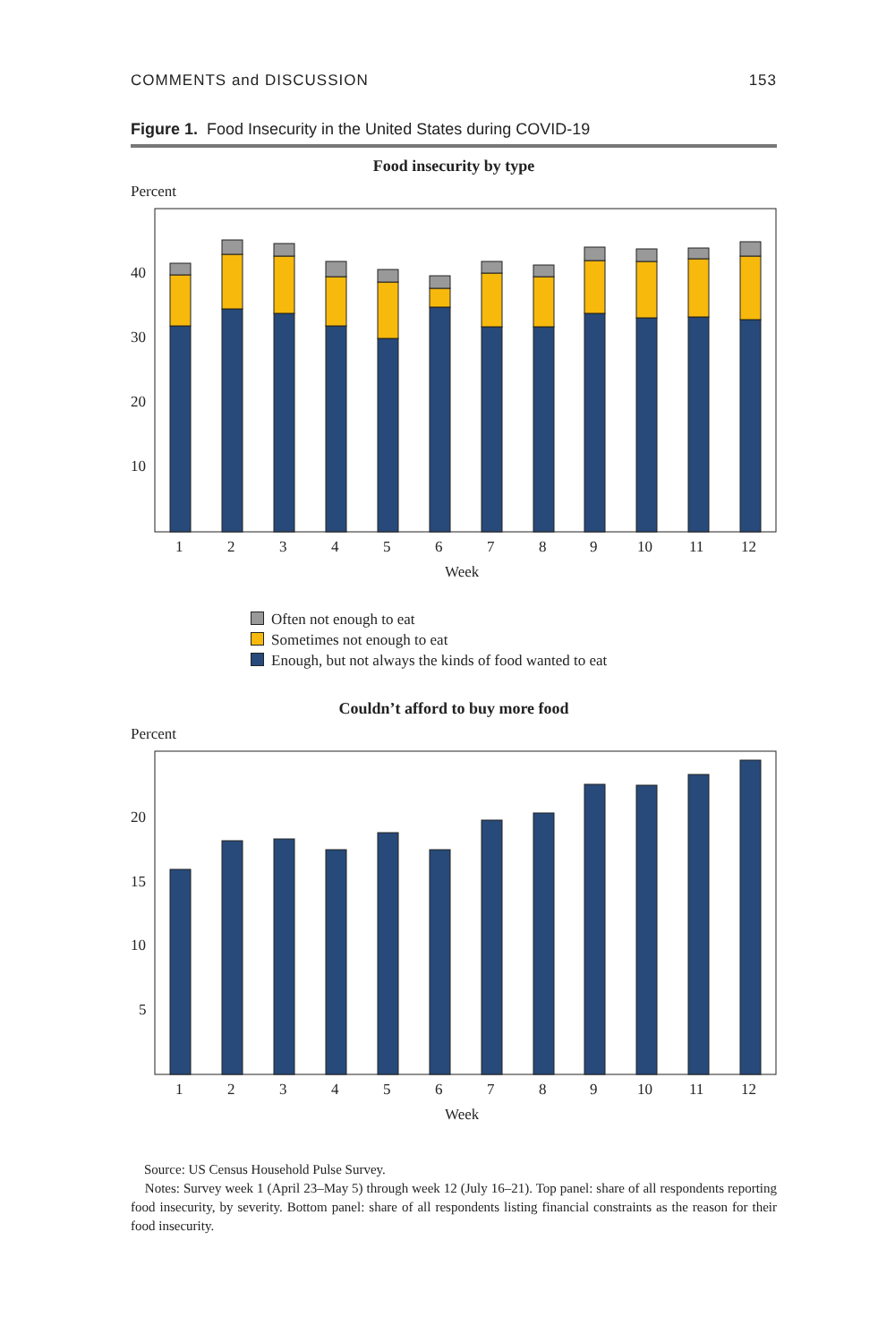COMMENTS and DISCUSSION 153
Figure 1. Food Insecurity in the United States during COVID-19
Food insecurity by type
Percent
40
30
20
10
1
2
3
4
5
6
7
8
9
10
11
12
Week
Often not enough to eat
Sometimes not enough to eat
Enough, but not always the kinds of food wanted to eat
Couldn’t afford to buy more food
Percent
20
15
10
5
1
2
3
4
5
6
7
8
9
10
11
12
Week
Source: US Census Household Pulse Survey.
Notes: Survey week 1 (April 23–May 5) through week 12 (July 16–21). Top panel: share of all respondents reporting food insecurity, by severity. Bottom panel: share of all respondents listing financial constraints as the reason for their food insecurity.